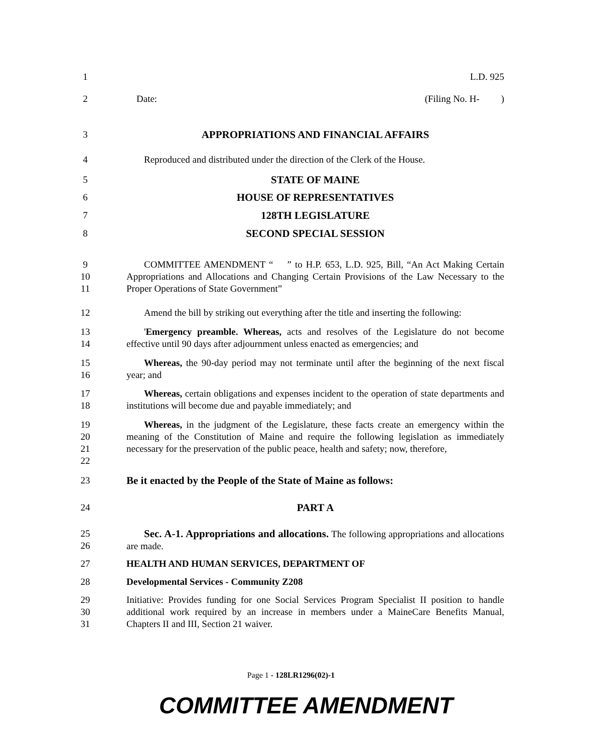1 L.D. 925
2 Date: (Filing No. H- )
3 APPROPRIATIONS AND FINANCIAL AFFAIRS
4 Reproduced and distributed under the direction of the Clerk of the House.
5 STATE OF MAINE
6 HOUSE OF REPRESENTATIVES
7 128TH LEGISLATURE
8 SECOND SPECIAL SESSION
9
10
11
COMMITTEE AMENDMENT “ ” to H.P. 653, L.D. 925, Bill, “An Act Making Certain Appropriations and Allocations and Changing Certain Provisions of the Law Necessary to the Proper Operations of State Government”
12 Amend the bill by striking out everything after the title and inserting the following:
13
14
'Emergency preamble. Whereas, acts and resolves of the Legislature do not become effective until 90 days after adjournment unless enacted as emergencies; and
15
16
Whereas, the 90-day period may not terminate until after the beginning of the next fiscal year; and
17
18
Whereas, certain obligations and expenses incident to the operation of state departments and institutions will become due and payable immediately; and
19
20
21
22
Whereas, in the judgment of the Legislature, these facts create an emergency within the meaning of the Constitution of Maine and require the following legislation as immediately necessary for the preservation of the public peace, health and safety; now, therefore,
23 Be it enacted by the People of the State of Maine as follows:
24 PART A
25
26
Sec. A-1. Appropriations and allocations. The following appropriations and allocations are made.
27 HEALTH AND HUMAN SERVICES, DEPARTMENT OF
28 Developmental Services - Community Z208
29
30
31
Initiative: Provides funding for one Social Services Program Specialist II position to handle additional work required by an increase in members under a MaineCare Benefits Manual, Chapters II and III, Section 21 waiver.
Page 1 - 128LR1296(02)-1
COMMITTEE AMENDMENT